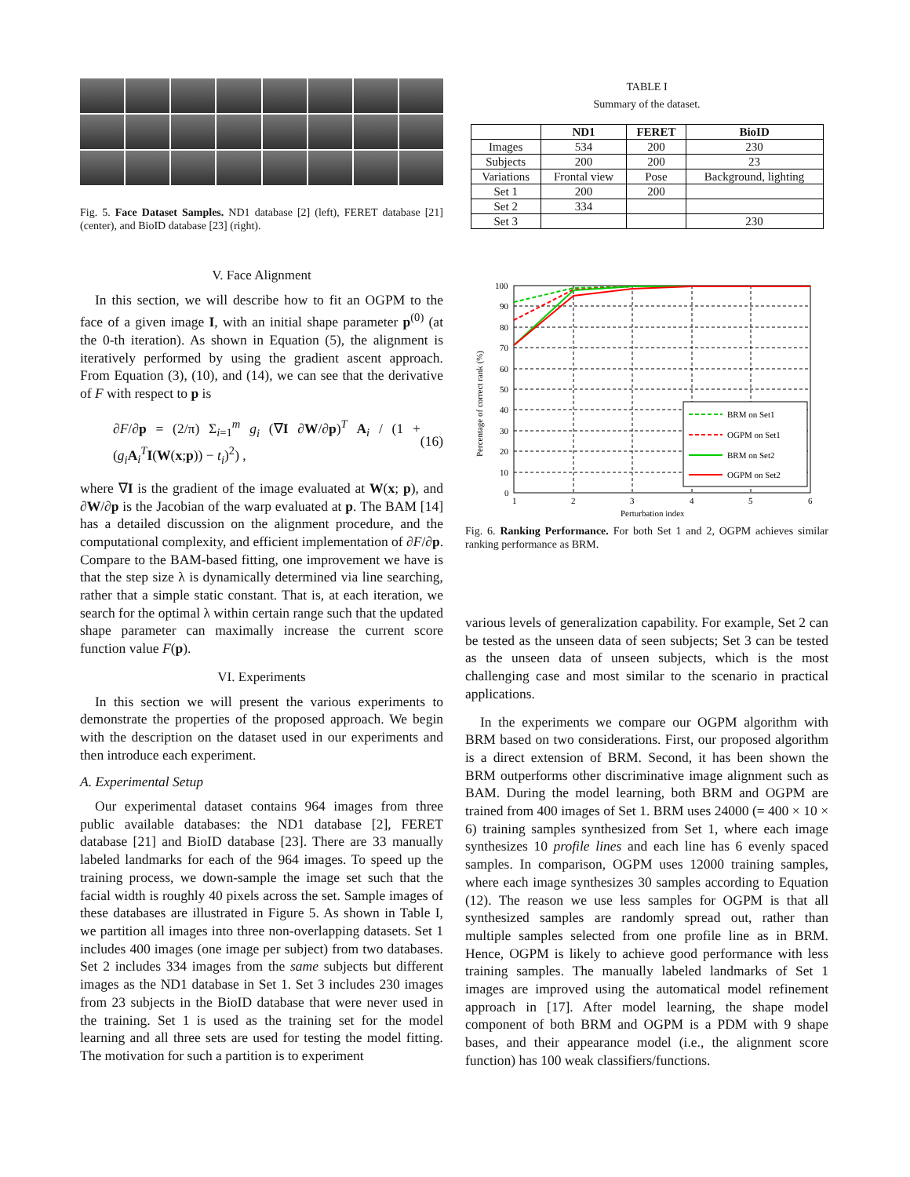Fig. 5. Face Dataset Samples. ND1 database [2] (left), FERET database [21] (center), and BioID database [23] (right).
V. Face Alignment
In this section, we will describe how to fit an OGPM to the face of a given image I, with an initial shape parameter p<sup>(0)</sup> (at the 0-th iteration). As shown in Equation (5), the alignment is iteratively performed by using the gradient ascent approach. From Equation (3), (10), and (14), we can see that the derivative of F with respect to p is
∂F/∂p = (2/π) Σ<sub>i=1</sub><sup>m</sup> g<sub>i</sub> (∇I ∂W/∂p)<sup>T</sup> A<sub>i</sub> / (1 + (g<sub>i</sub> A<sub>i</sub><sup>T</sup>I(W(x;p)) − t<sub>i</sub>)<sup>2</sup>) , (16)
where ∇I is the gradient of the image evaluated at W(x; p), and ∂W/∂p is the Jacobian of the warp evaluated at p. The BAM [14] has a detailed discussion on the alignment procedure, and the computational complexity, and efficient implementation of ∂F/∂p. Compare to the BAM-based fitting, one improvement we have is that the step size λ is dynamically determined via line searching, rather that a simple static constant. That is, at each iteration, we search for the optimal λ within certain range such that the updated shape parameter can maximally increase the current score function value F(p).
VI. Experiments
In this section we will present the various experiments to demonstrate the properties of the proposed approach. We begin with the description on the dataset used in our experiments and then introduce each experiment.
A. Experimental Setup
Our experimental dataset contains 964 images from three public available databases: the ND1 database [2], FERET database [21] and BioID database [23]. There are 33 manually labeled landmarks for each of the 964 images. To speed up the training process, we down-sample the image set such that the facial width is roughly 40 pixels across the set. Sample images of these databases are illustrated in Figure 5. As shown in Table I, we partition all images into three non-overlapping datasets. Set 1 includes 400 images (one image per subject) from two databases. Set 2 includes 334 images from the same subjects but different images as the ND1 database in Set 1. Set 3 includes 230 images from 23 subjects in the BioID database that were never used in the training. Set 1 is used as the training set for the model learning and all three sets are used for testing the model fitting. The motivation for such a partition is to experiment
TABLE I
Summary of the dataset.
| | ND1 | FERET | BioID |
| --- | --- | --- | --- |
| Images | 534 | 200 | 230 |
| Subjects | 200 | 200 | 23 |
| Variations | Frontal view | Pose | Background, lighting |
| Set 1 | 200 | 200 | |
| Set 2 | 334 | | |
| Set 3 | | | 230 |
100
90
80
70
60
50
40
30
20
10
0
1
2
3
4
5
6
Perturbation index
Percentage of correct rank (%)
BRM on Set1
OGPM on Set1
BRM on Set2
OGPM on Set2
Fig. 6. Ranking Performance. For both Set 1 and 2, OGPM achieves similar ranking performance as BRM.
various levels of generalization capability. For example, Set 2 can be tested as the unseen data of seen subjects; Set 3 can be tested as the unseen data of unseen subjects, which is the most challenging case and most similar to the scenario in practical applications.
In the experiments we compare our OGPM algorithm with BRM based on two considerations. First, our proposed algorithm is a direct extension of BRM. Second, it has been shown the BRM outperforms other discriminative image alignment such as BAM. During the model learning, both BRM and OGPM are trained from 400 images of Set 1. BRM uses 24000 (= 400 × 10 × 6) training samples synthesized from Set 1, where each image synthesizes 10 profile lines and each line has 6 evenly spaced samples. In comparison, OGPM uses 12000 training samples, where each image synthesizes 30 samples according to Equation (12). The reason we use less samples for OGPM is that all synthesized samples are randomly spread out, rather than multiple samples selected from one profile line as in BRM. Hence, OGPM is likely to achieve good performance with less training samples. The manually labeled landmarks of Set 1 images are improved using the automatical model refinement approach in [17]. After model learning, the shape model component of both BRM and OGPM is a PDM with 9 shape bases, and their appearance model (i.e., the alignment score function) has 100 weak classifiers/functions.